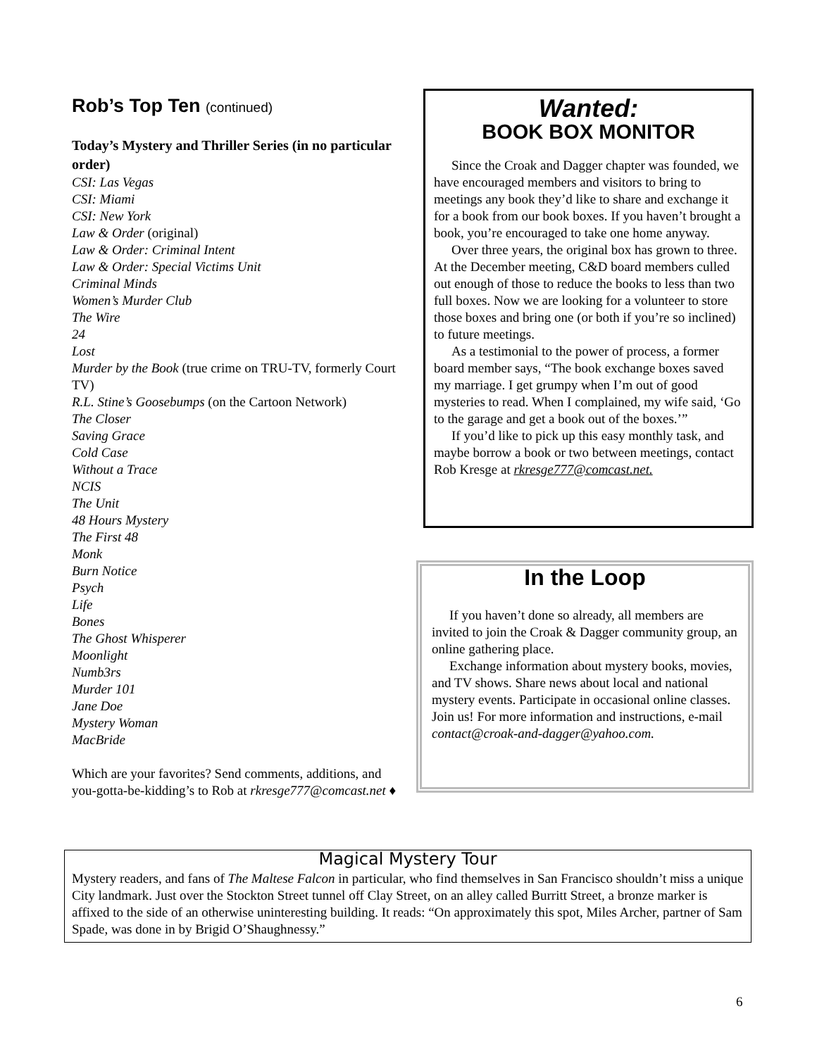Rob’s Top Ten (continued)
Today’s Mystery and Thriller Series (in no particular order)
CSI: Las Vegas
CSI: Miami
CSI: New York
Law & Order (original)
Law & Order: Criminal Intent
Law & Order: Special Victims Unit
Criminal Minds
Women’s Murder Club
The Wire
24
Lost
Murder by the Book (true crime on TRU-TV, formerly Court TV)
R.L. Stine’s Goosebumps (on the Cartoon Network)
The Closer
Saving Grace
Cold Case
Without a Trace
NCIS
The Unit
48 Hours Mystery
The First 48
Monk
Burn Notice
Psych
Life
Bones
The Ghost Whisperer
Moonlight
Numb3rs
Murder 101
Jane Doe
Mystery Woman
MacBride
Which are your favorites? Send comments, additions, and you-gotta-be-kidding’s to Rob at rkresge777@comcast.net ♦
Wanted:
BOOK BOX MONITOR
Since the Croak and Dagger chapter was founded, we have encouraged members and visitors to bring to meetings any book they’d like to share and exchange it for a book from our book boxes. If you haven’t brought a book, you’re encouraged to take one home anyway.
Over three years, the original box has grown to three. At the December meeting, C&D board members culled out enough of those to reduce the books to less than two full boxes. Now we are looking for a volunteer to store those boxes and bring one (or both if you’re so inclined) to future meetings.
As a testimonial to the power of process, a former board member says, “The book exchange boxes saved my marriage. I get grumpy when I’m out of good mysteries to read. When I complained, my wife said, ‘Go to the garage and get a book out of the boxes.’”
If you’d like to pick up this easy monthly task, and maybe borrow a book or two between meetings, contact Rob Kresge at rkresge777@comcast.net.
In the Loop
If you haven’t done so already, all members are invited to join the Croak & Dagger community group, an online gathering place.
Exchange information about mystery books, movies, and TV shows. Share news about local and national mystery events. Participate in occasional online classes. Join us! For more information and instructions, e-mail contact@croak-and-dagger@yahoo.com.
Magical Mystery Tour
Mystery readers, and fans of The Maltese Falcon in particular, who find themselves in San Francisco shouldn’t miss a unique City landmark. Just over the Stockton Street tunnel off Clay Street, on an alley called Burritt Street, a bronze marker is affixed to the side of an otherwise uninteresting building. It reads: “On approximately this spot, Miles Archer, partner of Sam Spade, was done in by Brigid O’Shaughnessy.”
6